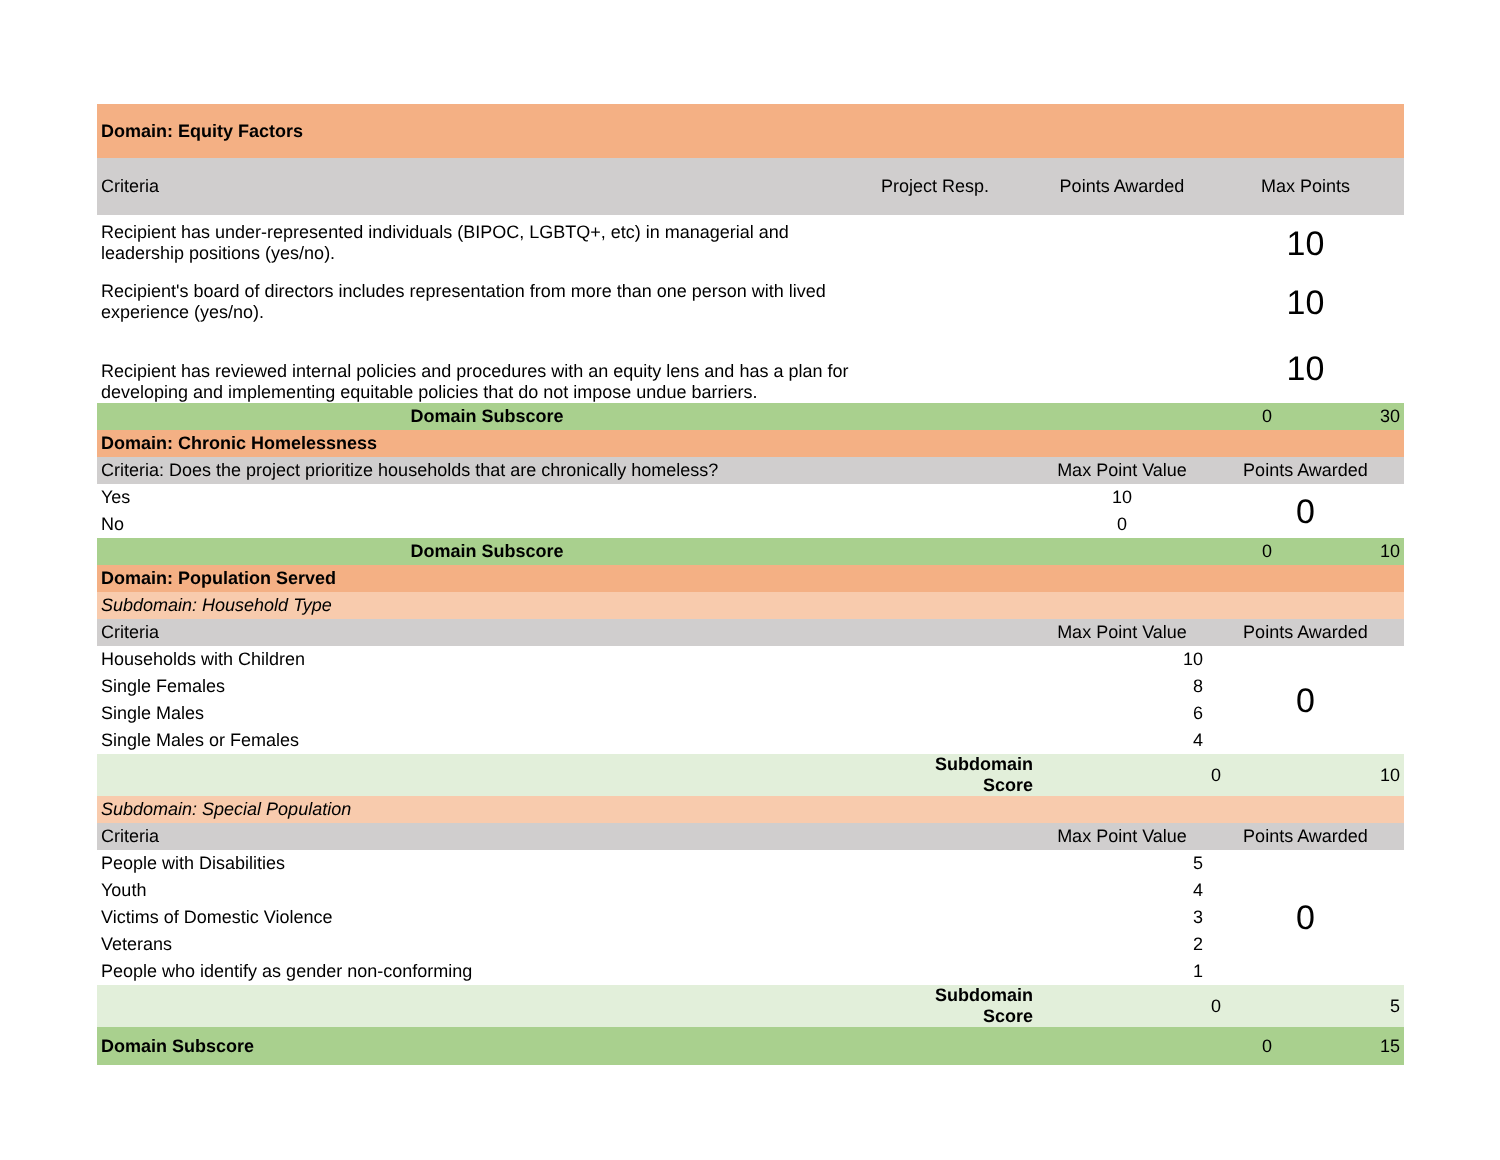| Domain: Equity Factors | | | | |
| Criteria | Project Resp. | Points Awarded | Max Points | |
| Recipient has under-represented individuals (BIPOC, LGBTQ+, etc) in managerial and leadership positions (yes/no). | | | 10 | |
| Recipient's board of directors includes representation from more than one person with lived experience (yes/no). | | | 10 | |
| Recipient has reviewed internal policies and procedures with an equity lens and has a plan for developing and implementing equitable policies that do not impose undue barriers. | | | 10 | |
| Domain Subscore | | | 0 | 30 |
| Domain: Chronic Homelessness | | | | |
| Criteria: Does the project prioritize households that are chronically homeless? | | Max Point Value | Points Awarded | |
| Yes | | 10 | 0 | |
| No | | 0 | | |
| Domain Subscore | | | 0 | 10 |
| Domain: Population Served | | | | |
| Subdomain: Household Type | | | | |
| Criteria | | Max Point Value | Points Awarded | |
| Households with Children | | 10 | 0 | |
| Single Females | | 8 | | |
| Single Males | | 6 | | |
| Single Males or Females | | 4 | | |
| | Subdomain Score | | 0 | 10 |
| Subdomain: Special Population | | | | |
| Criteria | | Max Point Value | Points Awarded | |
| People with Disabilities | | 5 | 0 | |
| Youth | | 4 | | |
| Victims of Domestic Violence | | 3 | | |
| Veterans | | 2 | | |
| People who identify as gender non-conforming | | 1 | | |
| | Subdomain Score | | 0 | 5 |
| Domain Subscore | | | 0 | 15 |